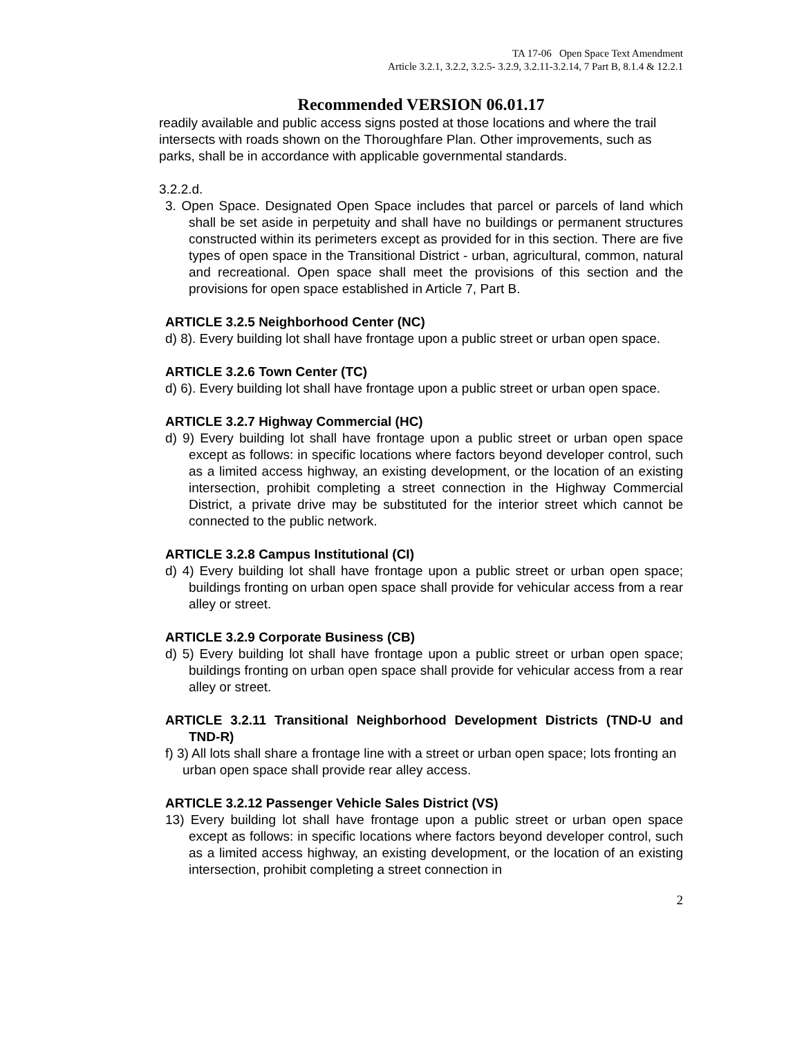TA 17-06 Open Space Text Amendment
Article 3.2.1, 3.2.2, 3.2.5- 3.2.9, 3.2.11-3.2.14, 7 Part B, 8.1.4 & 12.2.1
Recommended VERSION 06.01.17
readily available and public access signs posted at those locations and where the trail intersects with roads shown on the Thoroughfare Plan. Other improvements, such as parks, shall be in accordance with applicable governmental standards.
3.2.2.d.
3. Open Space. Designated Open Space includes that parcel or parcels of land which shall be set aside in perpetuity and shall have no buildings or permanent structures constructed within its perimeters except as provided for in this section. There are five types of open space in the Transitional District - urban, agricultural, common, natural and recreational. Open space shall meet the provisions of this section and the provisions for open space established in Article 7, Part B.
ARTICLE 3.2.5 Neighborhood Center (NC)
d) 8). Every building lot shall have frontage upon a public street or urban open space.
ARTICLE 3.2.6 Town Center (TC)
d) 6). Every building lot shall have frontage upon a public street or urban open space.
ARTICLE 3.2.7 Highway Commercial (HC)
d) 9) Every building lot shall have frontage upon a public street or urban open space except as follows: in specific locations where factors beyond developer control, such as a limited access highway, an existing development, or the location of an existing intersection, prohibit completing a street connection in the Highway Commercial District, a private drive may be substituted for the interior street which cannot be connected to the public network.
ARTICLE 3.2.8 Campus Institutional (CI)
d) 4) Every building lot shall have frontage upon a public street or urban open space; buildings fronting on urban open space shall provide for vehicular access from a rear alley or street.
ARTICLE 3.2.9 Corporate Business (CB)
d) 5) Every building lot shall have frontage upon a public street or urban open space; buildings fronting on urban open space shall provide for vehicular access from a rear alley or street.
ARTICLE 3.2.11 Transitional Neighborhood Development Districts (TND-U and TND-R)
f) 3) All lots shall share a frontage line with a street or urban open space; lots fronting an urban open space shall provide rear alley access.
ARTICLE 3.2.12 Passenger Vehicle Sales District (VS)
13) Every building lot shall have frontage upon a public street or urban open space except as follows: in specific locations where factors beyond developer control, such as a limited access highway, an existing development, or the location of an existing intersection, prohibit completing a street connection in
2